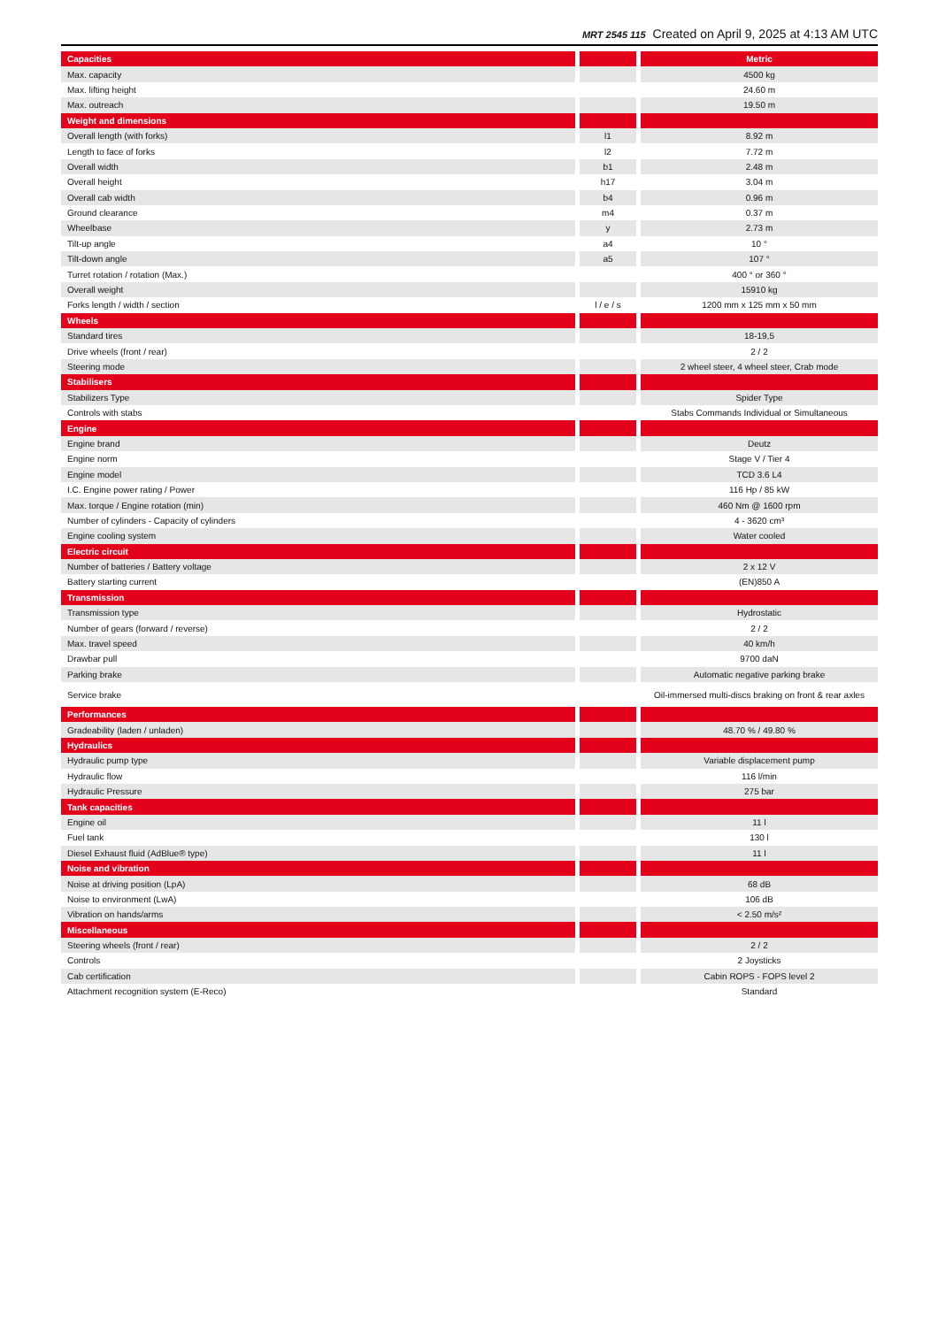MRT 2545 115 Created on April 9, 2025 at 4:13 AM UTC
| Capacities | | | | Metric |
| Max. capacity | | | | 4500 kg |
| Max. lifting height | | | | 24.60 m |
| Max. outreach | | | | 19.50 m |
| Weight and dimensions | | | | |
| Overall length (with forks) | | l1 | | 8.92 m |
| Length to face of forks | | l2 | | 7.72 m |
| Overall width | | b1 | | 2.48 m |
| Overall height | | h17 | | 3.04 m |
| Overall cab width | | b4 | | 0.96 m |
| Ground clearance | | m4 | | 0.37 m |
| Wheelbase | | y | | 2.73 m |
| Tilt-up angle | | a4 | | 10 ° |
| Tilt-down angle | | a5 | | 107 ° |
| Turret rotation / rotation (Max.) | | | | 400 ° or 360 ° |
| Overall weight | | | | 15910 kg |
| Forks length / width / section | | l / e / s | | 1200 mm x 125 mm x 50 mm |
| Wheels | | | | |
| Standard tires | | | | 18-19,5 |
| Drive wheels (front / rear) | | | | 2 / 2 |
| Steering mode | | | | 2 wheel steer, 4 wheel steer, Crab mode |
| Stabilisers | | | | |
| Stabilizers Type | | | | Spider Type |
| Controls with stabs | | | | Stabs Commands Individual or Simultaneous |
| Engine | | | | |
| Engine brand | | | | Deutz |
| Engine norm | | | | Stage V / Tier 4 |
| Engine model | | | | TCD 3.6 L4 |
| I.C. Engine power rating / Power | | | | 116 Hp / 85 kW |
| Max. torque / Engine rotation (min) | | | | 460 Nm @ 1600 rpm |
| Number of cylinders - Capacity of cylinders | | | | 4 - 3620 cm³ |
| Engine cooling system | | | | Water cooled |
| Electric circuit | | | | |
| Number of batteries / Battery voltage | | | | 2 x 12 V |
| Battery starting current | | | | (EN)850 A |
| Transmission | | | | |
| Transmission type | | | | Hydrostatic |
| Number of gears (forward / reverse) | | | | 2 / 2 |
| Max. travel speed | | | | 40 km/h |
| Drawbar pull | | | | 9700 daN |
| Parking brake | | | | Automatic negative parking brake |
| Service brake | | | | Oil-immersed multi-discs braking on front & rear axles |
| Performances | | | | |
| Gradeability (laden / unladen) | | | | 48.70 % / 49.80 % |
| Hydraulics | | | | |
| Hydraulic pump type | | | | Variable displacement pump |
| Hydraulic flow | | | | 116 l/min |
| Hydraulic Pressure | | | | 275 bar |
| Tank capacities | | | | |
| Engine oil | | | | 11 l |
| Fuel tank | | | | 130 l |
| Diesel Exhaust fluid (AdBlue® type) | | | | 11 l |
| Noise and vibration | | | | |
| Noise at driving position (LpA) | | | | 68 dB |
| Noise to environment (LwA) | | | | 106 dB |
| Vibration on hands/arms | | | | < 2.50 m/s² |
| Miscellaneous | | | | |
| Steering wheels (front / rear) | | | | 2 / 2 |
| Controls | | | | 2 Joysticks |
| Cab certification | | | | Cabin ROPS - FOPS level 2 |
| Attachment recognition system (E-Reco) | | | | Standard |